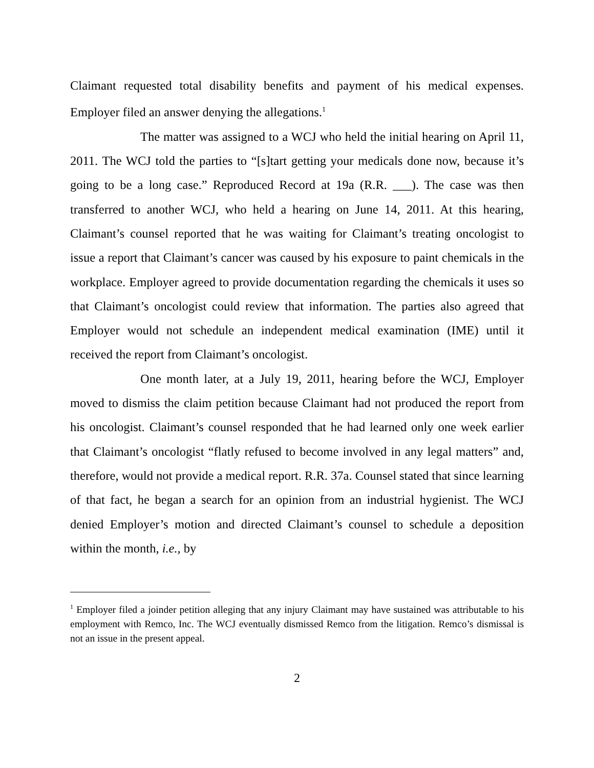Claimant requested total disability benefits and payment of his medical expenses. Employer filed an answer denying the allegations.<sup>1</sup>
The matter was assigned to a WCJ who held the initial hearing on April 11, 2011. The WCJ told the parties to “[s]tart getting your medicals done now, because it’s going to be a long case.” Reproduced Record at 19a (R.R. ___). The case was then transferred to another WCJ, who held a hearing on June 14, 2011. At this hearing, Claimant’s counsel reported that he was waiting for Claimant’s treating oncologist to issue a report that Claimant’s cancer was caused by his exposure to paint chemicals in the workplace. Employer agreed to provide documentation regarding the chemicals it uses so that Claimant’s oncologist could review that information. The parties also agreed that Employer would not schedule an independent medical examination (IME) until it received the report from Claimant’s oncologist.
One month later, at a July 19, 2011, hearing before the WCJ, Employer moved to dismiss the claim petition because Claimant had not produced the report from his oncologist. Claimant’s counsel responded that he had learned only one week earlier that Claimant’s oncologist “flatly refused to become involved in any legal matters” and, therefore, would not provide a medical report. R.R. 37a. Counsel stated that since learning of that fact, he began a search for an opinion from an industrial hygienist. The WCJ denied Employer’s motion and directed Claimant’s counsel to schedule a deposition within the month, i.e., by
<sup>1</sup> Employer filed a joinder petition alleging that any injury Claimant may have sustained was attributable to his employment with Remco, Inc. The WCJ eventually dismissed Remco from the litigation. Remco’s dismissal is not an issue in the present appeal.
2